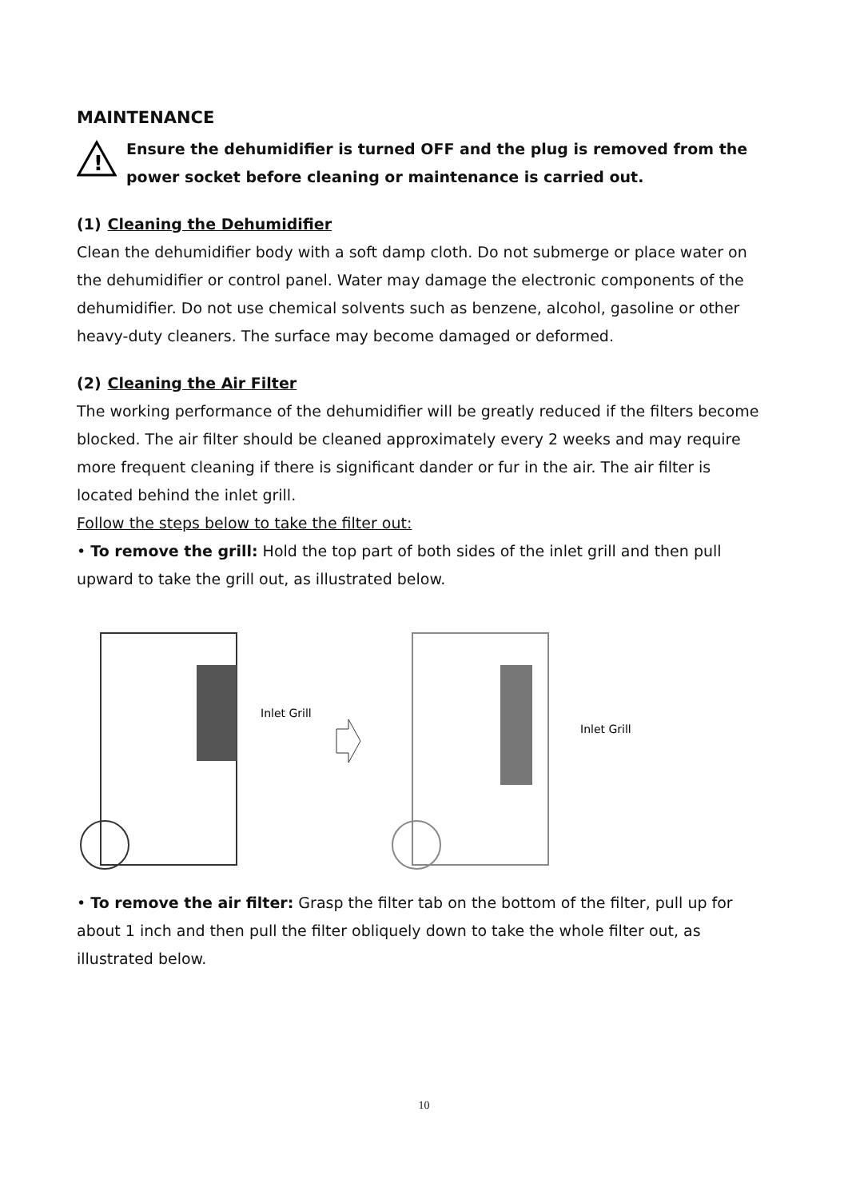MAINTENANCE
!
Ensure the dehumidifier is turned OFF and the plug is removed from the power socket before cleaning or maintenance is carried out.
(1) Cleaning the Dehumidifier
Clean the dehumidifier body with a soft damp cloth. Do not submerge or place water on the dehumidifier or control panel. Water may damage the electronic components of the dehumidifier. Do not use chemical solvents such as benzene, alcohol, gasoline or other heavy-duty cleaners. The surface may become damaged or deformed.
(2) Cleaning the Air Filter
The working performance of the dehumidifier will be greatly reduced if the filters become blocked. The air filter should be cleaned approximately every 2 weeks and may require more frequent cleaning if there is significant dander or fur in the air. The air filter is located behind the inlet grill.
Follow the steps below to take the filter out:
• To remove the grill: Hold the top part of both sides of the inlet grill and then pull upward to take the grill out, as illustrated below.
Inlet Grill
Inlet Grill
• To remove the air filter: Grasp the filter tab on the bottom of the filter, pull up for about 1 inch and then pull the filter obliquely down to take the whole filter out, as illustrated below.
10